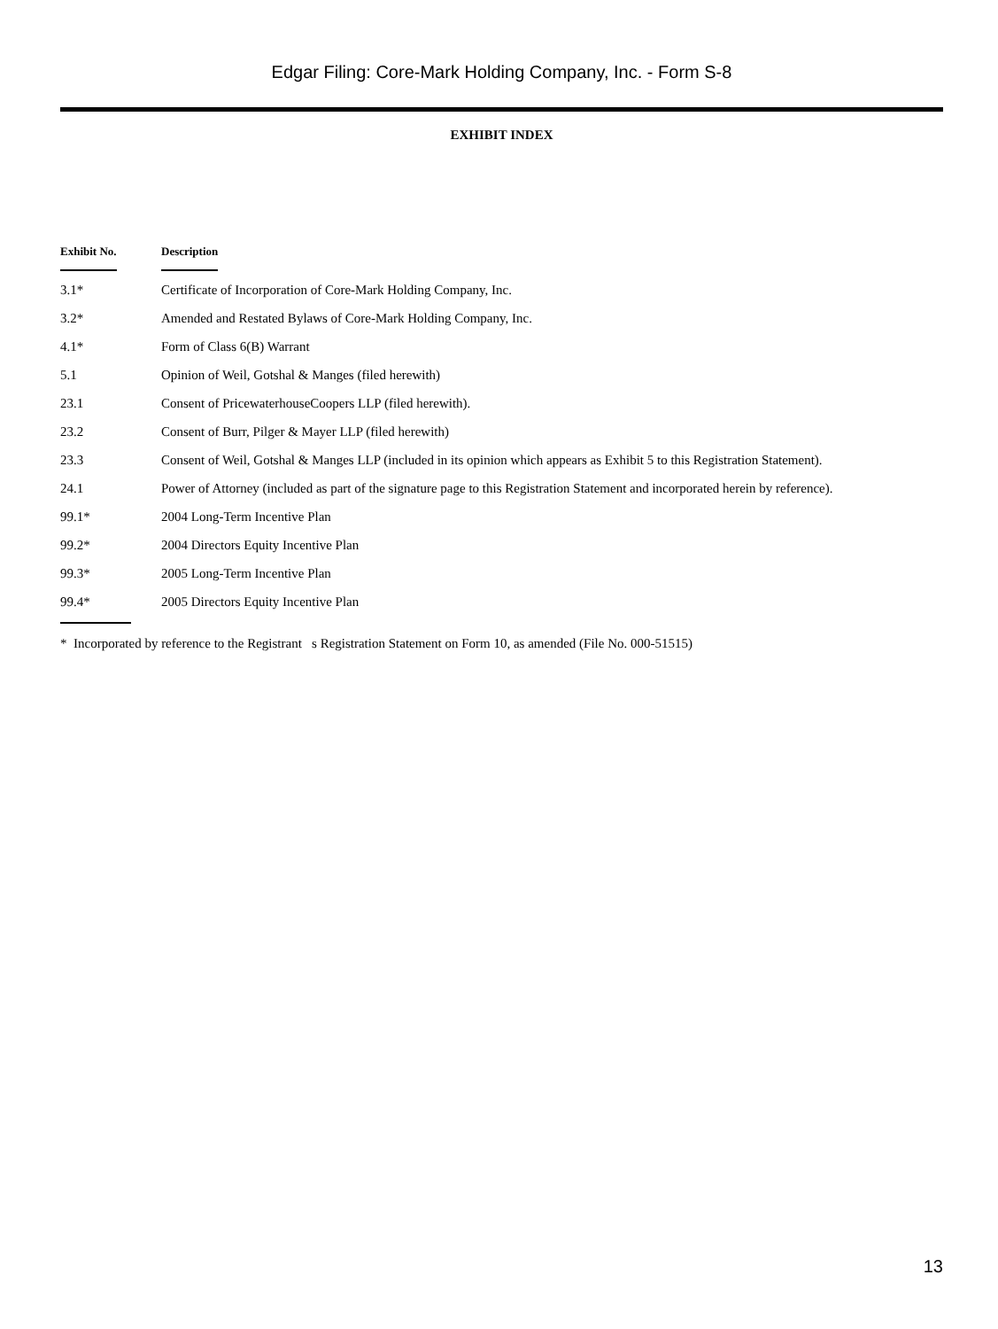Edgar Filing: Core-Mark Holding Company, Inc. - Form S-8
EXHIBIT INDEX
| Exhibit No. | Description |
| --- | --- |
| 3.1* | Certificate of Incorporation of Core-Mark Holding Company, Inc. |
| 3.2* | Amended and Restated Bylaws of Core-Mark Holding Company, Inc. |
| 4.1* | Form of Class 6(B) Warrant |
| 5.1 | Opinion of Weil, Gotshal & Manges (filed herewith) |
| 23.1 | Consent of PricewaterhouseCoopers LLP (filed herewith). |
| 23.2 | Consent of Burr, Pilger & Mayer LLP (filed herewith) |
| 23.3 | Consent of Weil, Gotshal & Manges LLP (included in its opinion which appears as Exhibit 5 to this Registration Statement). |
| 24.1 | Power of Attorney (included as part of the signature page to this Registration Statement and incorporated herein by reference). |
| 99.1* | 2004 Long-Term Incentive Plan |
| 99.2* | 2004 Directors Equity Incentive Plan |
| 99.3* | 2005 Long-Term Incentive Plan |
| 99.4* | 2005 Directors Equity Incentive Plan |
* Incorporated by reference to the Registrant s Registration Statement on Form 10, as amended (File No. 000-51515)
13